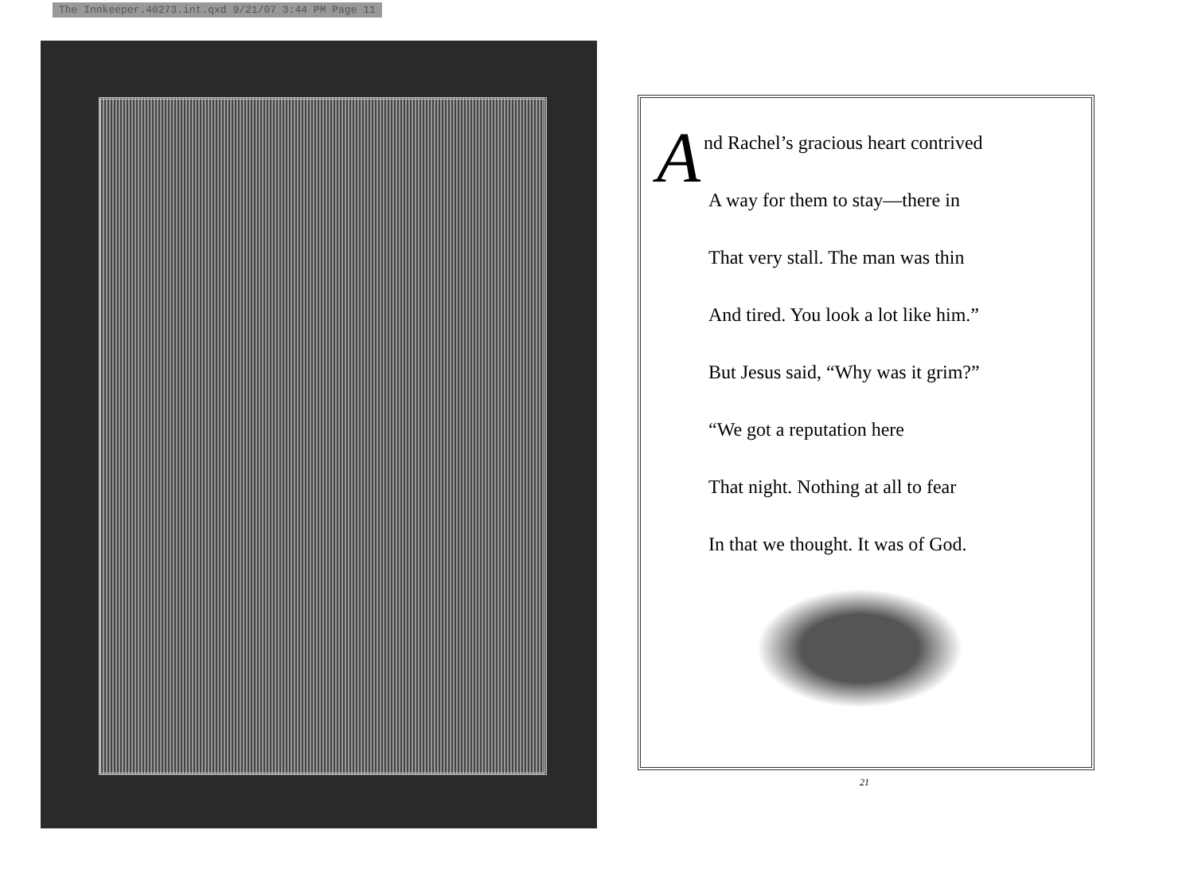The Innkeeper.40273.int.qxd 9/21/07 3:44 PM Page 11
And Rachel’s gracious heart contrived
A way for them to stay—there in
That very stall. The man was thin
And tired. You look a lot like him.”
But Jesus said, “Why was it grim?”
“We got a reputation here
That night. Nothing at all to fear
In that we thought. It was of God.
21